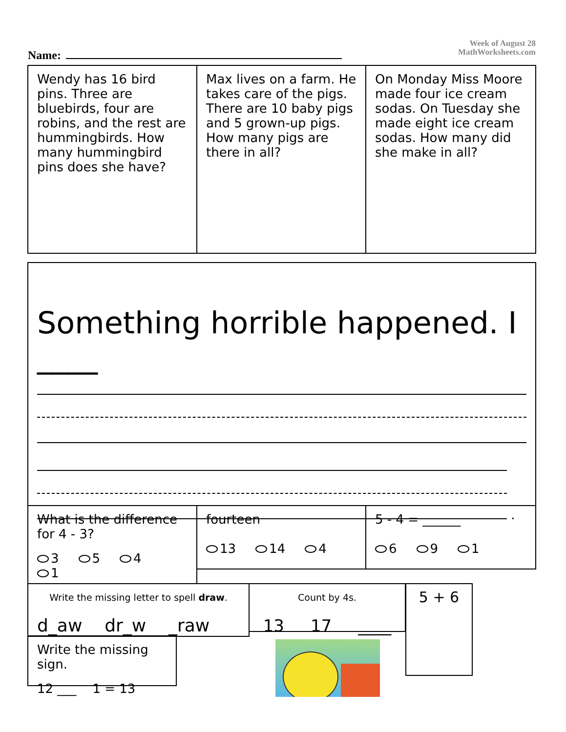Week of August 28
MathWorksheets.com
Name:
Wendy has 16 bird pins. Three are bluebirds, four are robins, and the rest are hummingbirds. How many hummingbird pins does she have?
Max lives on a farm. He takes care of the pigs. There are 10 baby pigs and 5 grown-up pigs. How many pigs are there in all?
On Monday Miss Moore made four ice cream sodas. On Tuesday she made eight ice cream sodas. How many did she make in all?
Something horrible happened. I ____
.
What is the difference for 4 - 3?
3 5 4 1
fourteen
13 14 4
5 - 4 = ______
6 9 1
Write the missing letter to spell draw.
d_aw dr_w _raw
Count by 4s.
13 17 ____
5 + 6
Write the missing sign.
12 ___ 1 = 13